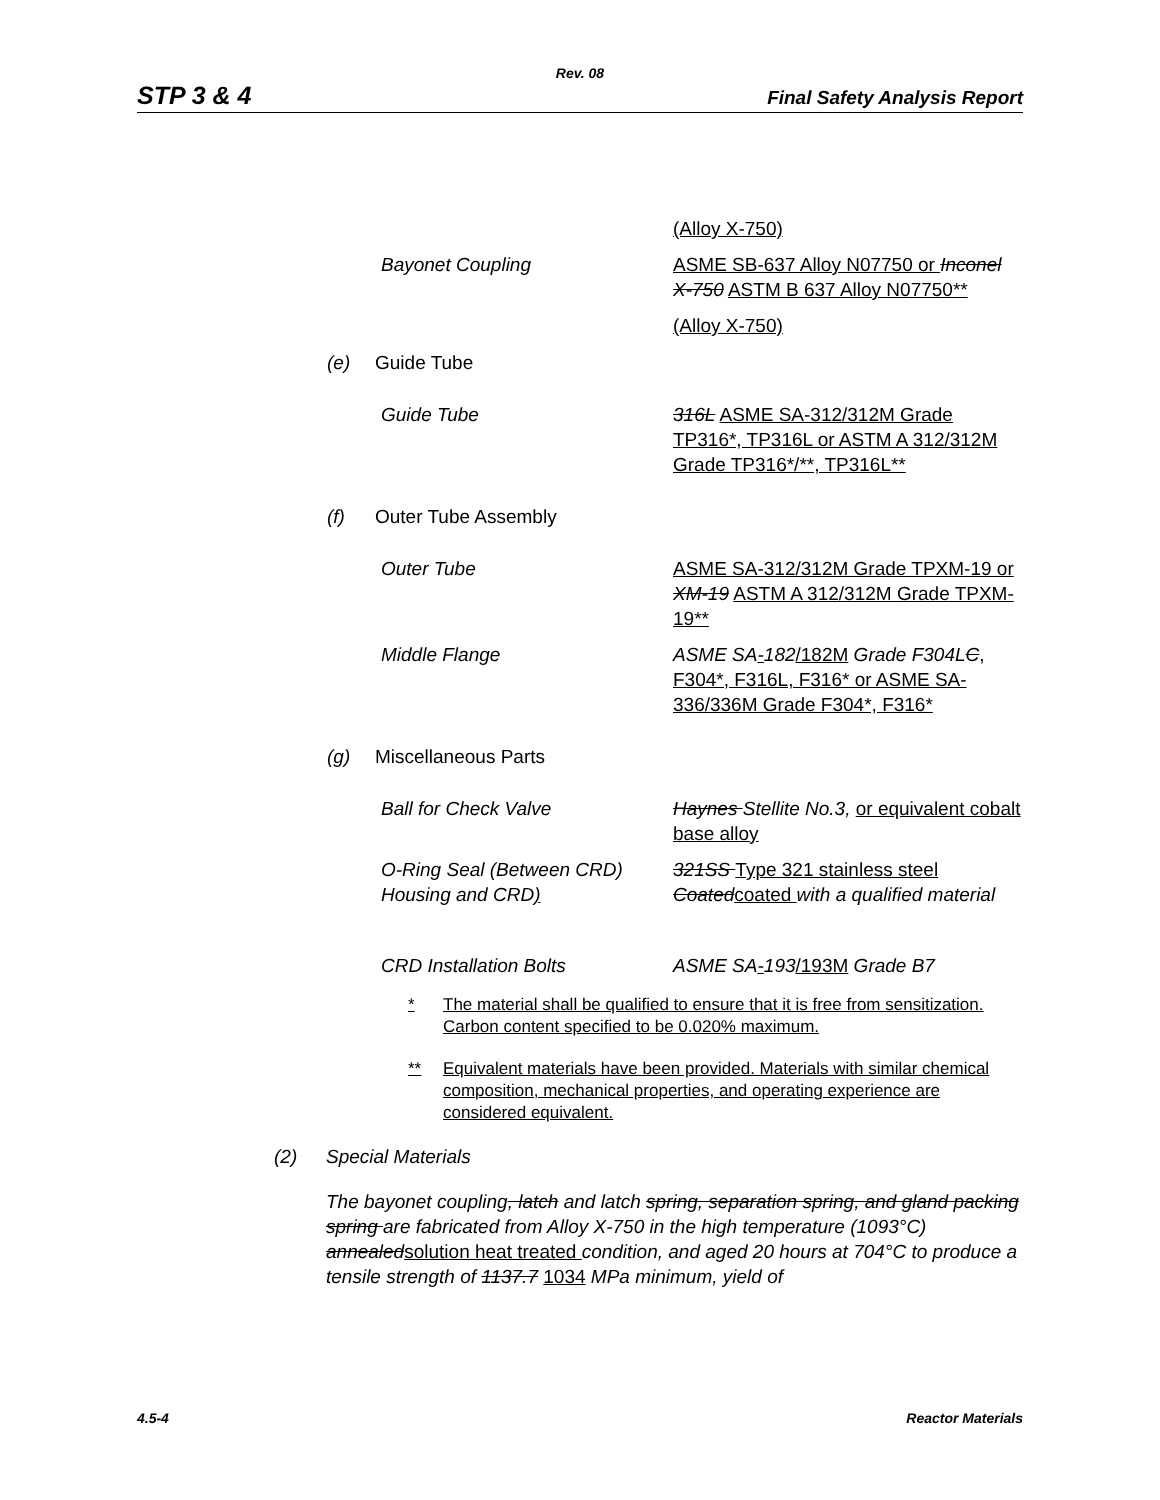Rev. 08
STP 3 & 4 Final Safety Analysis Report
(Alloy X-750)
Bayonet Coupling ASME SB-637 Alloy N07750 or Inconel X-750 ASTM B 637 Alloy N07750**
(Alloy X-750)
(e) Guide Tube
Guide Tube 316L ASME SA-312/312M Grade TP316*, TP316L or ASTM A 312/312M Grade TP316*/**, TP316L**
(f) Outer Tube Assembly
Outer Tube ASME SA-312/312M Grade TPXM-19 or XM-19 ASTM A 312/312M Grade TPXM-19**
Middle Flange ASME SA-182/182M Grade F304LC, F304*, F316L, F316* or ASME SA-336/336M Grade F304*, F316*
(g) Miscellaneous Parts
Ball for Check Valve Haynes Stellite No.3, or equivalent cobalt base alloy
O-Ring Seal (Between CRD) Housing and CRD)
321SS Type 321 stainless steel Coated coated with a qualified material
CRD Installation Bolts ASME SA-193/193M Grade B7
* The material shall be qualified to ensure that it is free from sensitization. Carbon content specified to be 0.020% maximum.
** Equivalent materials have been provided. Materials with similar chemical composition, mechanical properties, and operating experience are considered equivalent.
(2) Special Materials
The bayonet coupling, latch and latch spring, separation spring, and gland packing spring are fabricated from Alloy X-750 in the high temperature (1093°C) annealedsolution heat treated condition, and aged 20 hours at 704°C to produce a tensile strength of 1137.7 1034 MPa minimum, yield of
4.5-4 Reactor Materials